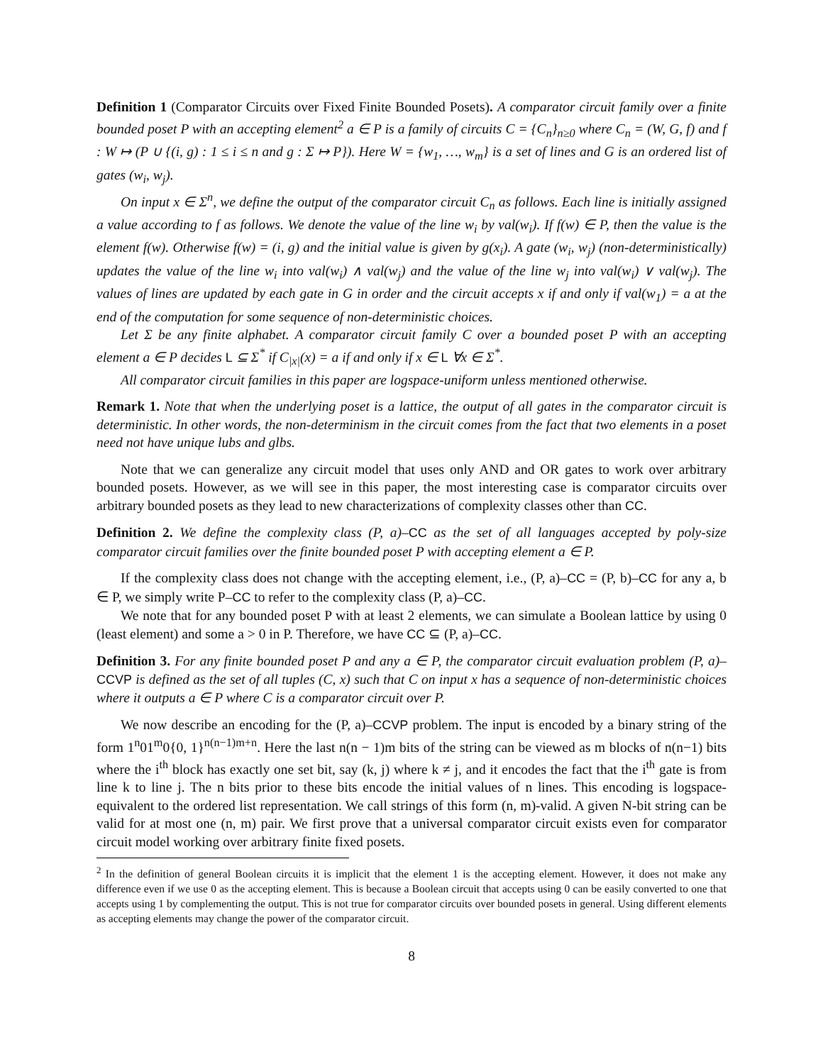Definition 1 (Comparator Circuits over Fixed Finite Bounded Posets). A comparator circuit family over a finite bounded poset P with an accepting element<sup>2</sup> a ∈ P is a family of circuits C = {C<sub>n</sub>}<sub>n≥0</sub> where C<sub>n</sub> = (W, G, f) and f : W ↦ (P ∪ {(i, g) : 1 ≤ i ≤ n and g : Σ ↦ P}). Here W = {w<sub>1</sub>, …, w<sub>m</sub>} is a set of lines and G is an ordered list of gates (w<sub>i</sub>, w<sub>j</sub>).
On input x ∈ Σ<sup>n</sup>, we define the output of the comparator circuit C<sub>n</sub> as follows. Each line is initially assigned a value according to f as follows. We denote the value of the line w<sub>i</sub> by val(w<sub>i</sub>). If f(w) ∈ P, then the value is the element f(w). Otherwise f(w) = (i, g) and the initial value is given by g(x<sub>i</sub>). A gate (w<sub>i</sub>, w<sub>j</sub>) (non-deterministically) updates the value of the line w<sub>i</sub> into val(w<sub>i</sub>) ∧ val(w<sub>j</sub>) and the value of the line w<sub>j</sub> into val(w<sub>i</sub>) ∨ val(w<sub>j</sub>). The values of lines are updated by each gate in G in order and the circuit accepts x if and only if val(w<sub>1</sub>) = a at the end of the computation for some sequence of non-deterministic choices.
Let Σ be any finite alphabet. A comparator circuit family C over a bounded poset P with an accepting element a ∈ P decides L ⊆ Σ<sup>*</sup> if C<sub>|x|</sub>(x) = a if and only if x ∈ L ∀x ∈ Σ<sup>*</sup>.
All comparator circuit families in this paper are logspace-uniform unless mentioned otherwise.
Remark 1. Note that when the underlying poset is a lattice, the output of all gates in the comparator circuit is deterministic. In other words, the non-determinism in the circuit comes from the fact that two elements in a poset need not have unique lubs and glbs.
Note that we can generalize any circuit model that uses only AND and OR gates to work over arbitrary bounded posets. However, as we will see in this paper, the most interesting case is comparator circuits over arbitrary bounded posets as they lead to new characterizations of complexity classes other than CC.
Definition 2. We define the complexity class (P, a)–CC as the set of all languages accepted by poly-size comparator circuit families over the finite bounded poset P with accepting element a ∈ P.
If the complexity class does not change with the accepting element, i.e., (P, a)–CC = (P, b)–CC for any a, b ∈ P, we simply write P–CC to refer to the complexity class (P, a)–CC.
We note that for any bounded poset P with at least 2 elements, we can simulate a Boolean lattice by using 0 (least element) and some a > 0 in P. Therefore, we have CC ⊆ (P, a)–CC.
Definition 3. For any finite bounded poset P and any a ∈ P, the comparator circuit evaluation problem (P, a)–CCVP is defined as the set of all tuples (C, x) such that C on input x has a sequence of non-deterministic choices where it outputs a ∈ P where C is a comparator circuit over P.
We now describe an encoding for the (P, a)–CCVP problem. The input is encoded by a binary string of the form 1<sup>n</sup>01<sup>m</sup>0{0, 1}<sup>n(n−1)m+n</sup>. Here the last n(n − 1)m bits of the string can be viewed as m blocks of n(n−1) bits where the i<sup>th</sup> block has exactly one set bit, say (k, j) where k ≠ j, and it encodes the fact that the i<sup>th</sup> gate is from line k to line j. The n bits prior to these bits encode the initial values of n lines. This encoding is logspace-equivalent to the ordered list representation. We call strings of this form (n, m)-valid. A given N-bit string can be valid for at most one (n, m) pair. We first prove that a universal comparator circuit exists even for comparator circuit model working over arbitrary finite fixed posets.
<sup>2</sup> In the definition of general Boolean circuits it is implicit that the element 1 is the accepting element. However, it does not make any difference even if we use 0 as the accepting element. This is because a Boolean circuit that accepts using 0 can be easily converted to one that accepts using 1 by complementing the output. This is not true for comparator circuits over bounded posets in general. Using different elements as accepting elements may change the power of the comparator circuit.
8